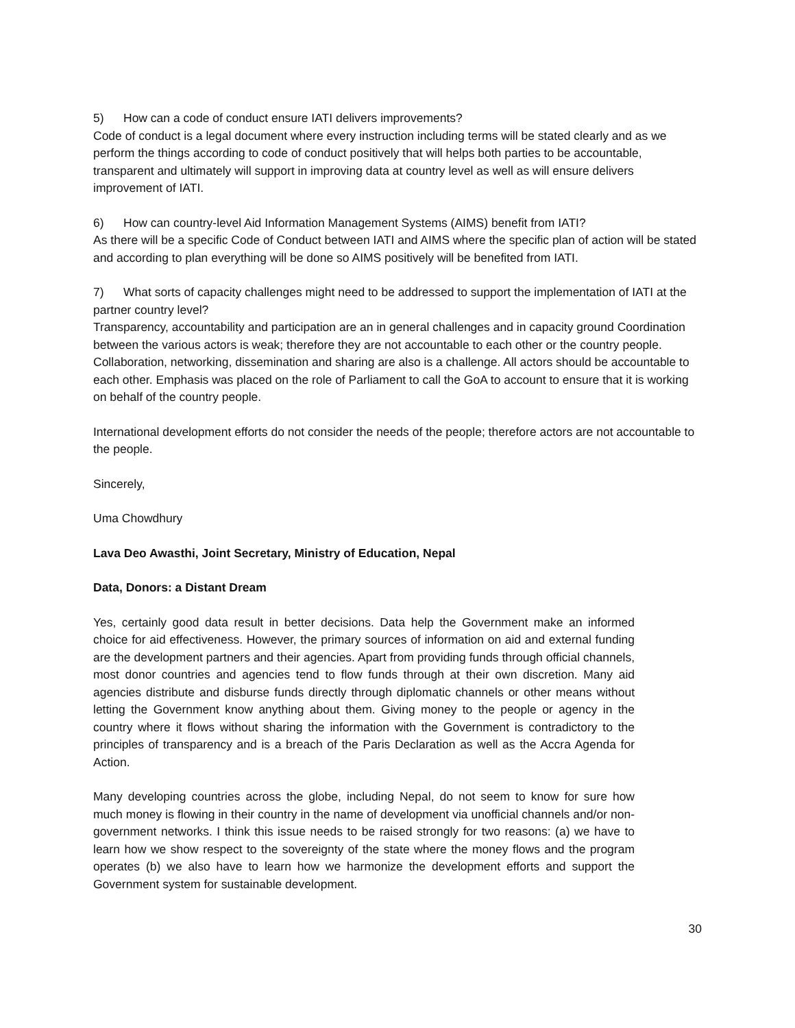5) How can a code of conduct ensure IATI delivers improvements?
Code of conduct is a legal document where every instruction including terms will be stated clearly and as we perform the things according to code of conduct positively that will helps both parties to be accountable, transparent and ultimately will support in improving data at country level as well as will ensure delivers improvement of IATI.
6) How can country-level Aid Information Management Systems (AIMS) benefit from IATI?
As there will be a specific Code of Conduct between IATI and AIMS where the specific plan of action will be stated and according to plan everything will be done so AIMS positively will be benefited from IATI.
7) What sorts of capacity challenges might need to be addressed to support the implementation of IATI at the partner country level?
Transparency, accountability and participation are an in general challenges and in capacity ground Coordination between the various actors is weak; therefore they are not accountable to each other or the country people. Collaboration, networking, dissemination and sharing are also is a challenge. All actors should be accountable to each other. Emphasis was placed on the role of Parliament to call the GoA to account to ensure that it is working on behalf of the country people.
International development efforts do not consider the needs of the people; therefore actors are not accountable to the people.
Sincerely,
Uma Chowdhury
Lava Deo Awasthi, Joint Secretary, Ministry of Education, Nepal
Data, Donors: a Distant Dream
Yes, certainly good data result in better decisions. Data help the Government make an informed choice for aid effectiveness. However, the primary sources of information on aid and external funding are the development partners and their agencies. Apart from providing funds through official channels, most donor countries and agencies tend to flow funds through at their own discretion. Many aid agencies distribute and disburse funds directly through diplomatic channels or other means without letting the Government know anything about them. Giving money to the people or agency in the country where it flows without sharing the information with the Government is contradictory to the principles of transparency and is a breach of the Paris Declaration as well as the Accra Agenda for Action.
Many developing countries across the globe, including Nepal, do not seem to know for sure how much money is flowing in their country in the name of development via unofficial channels and/or non-government networks. I think this issue needs to be raised strongly for two reasons: (a) we have to learn how we show respect to the sovereignty of the state where the money flows and the program operates (b) we also have to learn how we harmonize the development efforts and support the Government system for sustainable development.
30